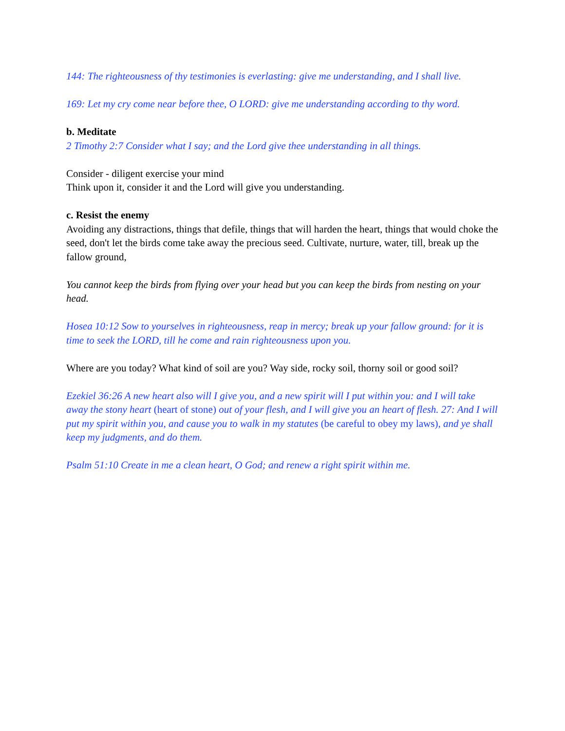144: The righteousness of thy testimonies is everlasting: give me understanding, and I shall live.
169: Let my cry come near before thee, O LORD: give me understanding according to thy word.
b. Meditate
2 Timothy 2:7 Consider what I say; and the Lord give thee understanding in all things.
Consider - diligent exercise your mind
Think upon it, consider it and the Lord will give you understanding.
c. Resist the enemy
Avoiding any distractions, things that defile, things that will harden the heart, things that would choke the seed, don't let the birds come take away the precious seed. Cultivate, nurture, water, till, break up the fallow ground,
You cannot keep the birds from flying over your head but you can keep the birds from nesting on your head.
Hosea 10:12 Sow to yourselves in righteousness, reap in mercy; break up your fallow ground: for it is time to seek the LORD, till he come and rain righteousness upon you.
Where are you today? What kind of soil are you? Way side, rocky soil, thorny soil or good soil?
Ezekiel 36:26 A new heart also will I give you, and a new spirit will I put within you: and I will take away the stony heart (heart of stone) out of your flesh, and I will give you an heart of flesh. 27: And I will put my spirit within you, and cause you to walk in my statutes (be careful to obey my laws), and ye shall keep my judgments, and do them.
Psalm 51:10 Create in me a clean heart, O God; and renew a right spirit within me.